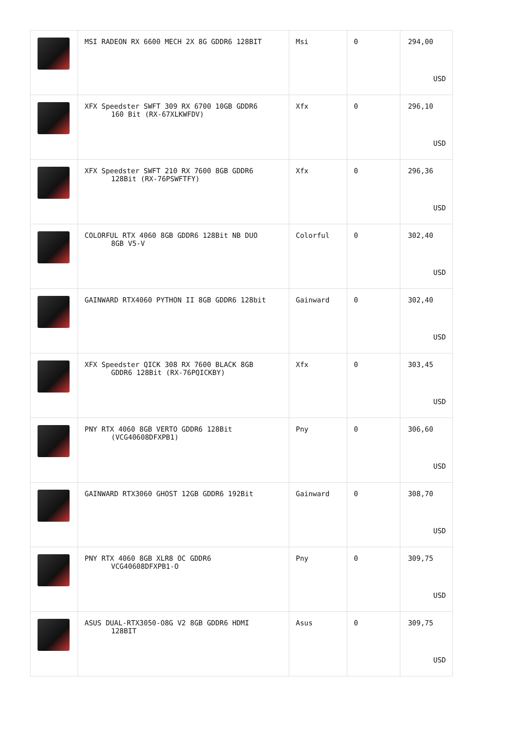| | MSI RADEON RX 6600 MECH 2X 8G GDDR6 128BIT | Msi | 0 | 294,00 USD |
| | XFX Speedster SWFT 309 RX 6700 10GB GDDR6 160 Bit (RX-67XLKWFDV) | Xfx | 0 | 296,10 USD |
| | XFX Speedster SWFT 210 RX 7600 8GB GDDR6 128Bit (RX-76PSWFTFY) | Xfx | 0 | 296,36 USD |
| | COLORFUL RTX 4060 8GB GDDR6 128Bit NB DUO 8GB V5-V | Colorful | 0 | 302,40 USD |
| | GAINWARD RTX4060 PYTHON II 8GB GDDR6 128bit | Gainward | 0 | 302,40 USD |
| | XFX Speedster QICK 308 RX 7600 BLACK 8GB GDDR6 128Bit (RX-76PQICKBY) | Xfx | 0 | 303,45 USD |
| | PNY RTX 4060 8GB VERTO GDDR6 128Bit (VCG40608DFXPB1) | Pny | 0 | 306,60 USD |
| | GAINWARD RTX3060 GHOST 12GB GDDR6 192Bit | Gainward | 0 | 308,70 USD |
| | PNY RTX 4060 8GB XLR8 OC GDDR6 VCG40608DFXPB1-O | Pny | 0 | 309,75 USD |
| | ASUS DUAL-RTX3050-O8G V2 8GB GDDR6 HDMI 128BIT | Asus | 0 | 309,75 USD |